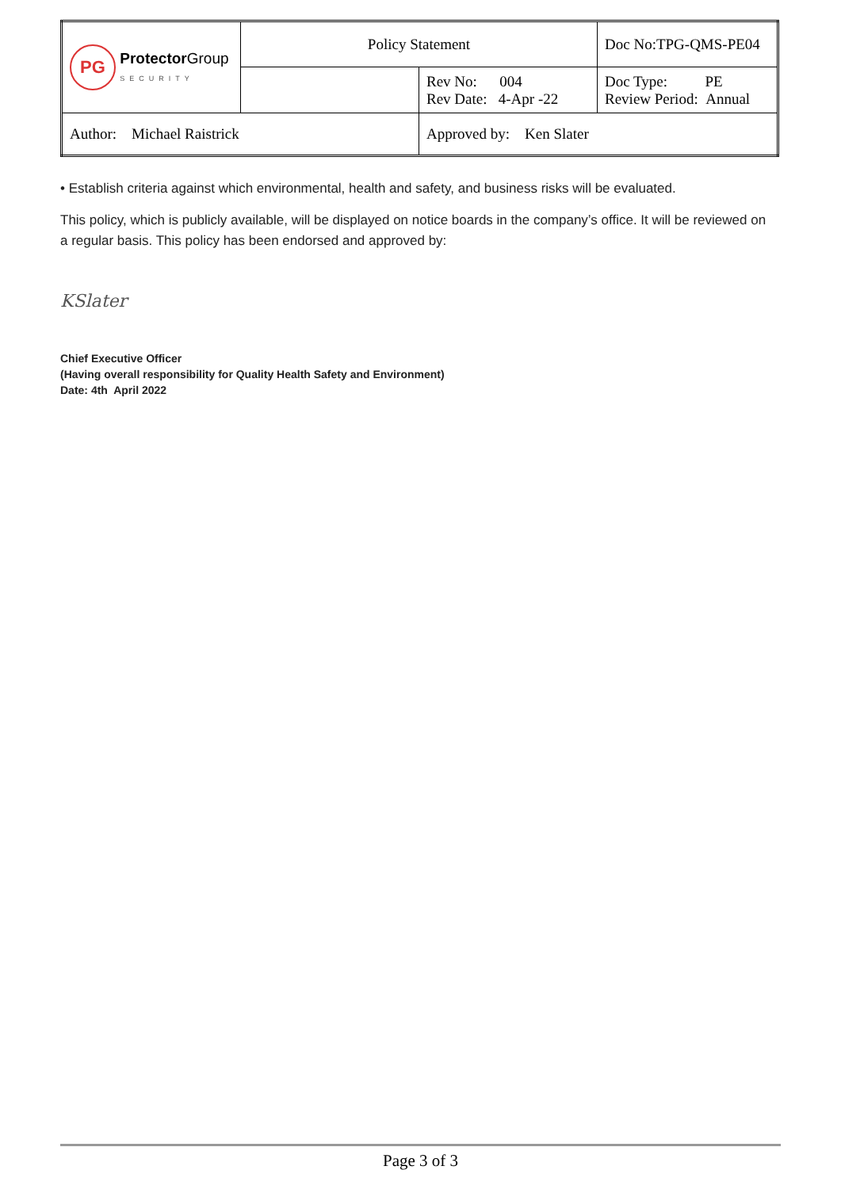| PG Protector Group SECURITY | Policy Statement | | Doc No:TPG-QMS-PE04 |
| | | Rev No: 004 Rev Date: 4-Apr -22 | Doc Type: PE Review Period: Annual |
| Author: Michael Raistrick | | Approved by: Ken Slater | |
• Establish criteria against which environmental, health and safety, and business risks will be evaluated.
This policy, which is publicly available, will be displayed on notice boards in the company’s office. It will be reviewed on a regular basis. This policy has been endorsed and approved by:
KSlater
Chief Executive Officer
(Having overall responsibility for Quality Health Safety and Environment)
Date: 4th April 2022
Page 3 of 3